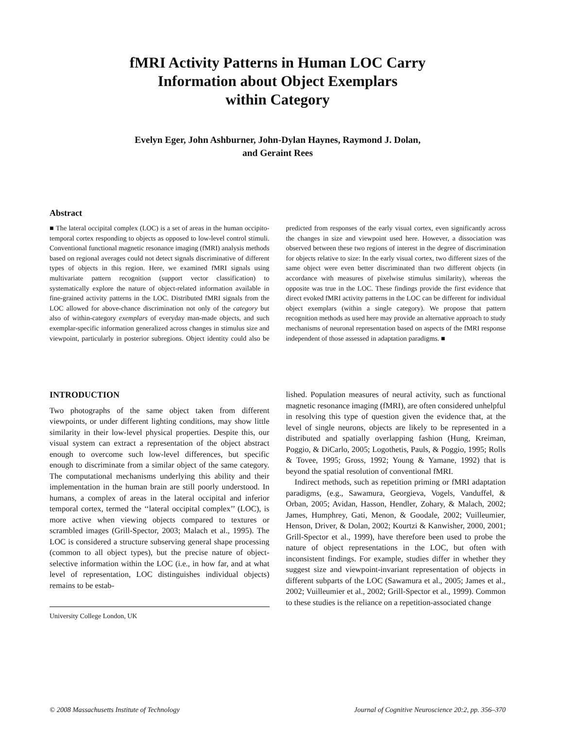fMRI Activity Patterns in Human LOC Carry
Information about Object Exemplars
within Category
Evelyn Eger, John Ashburner, John-Dylan Haynes, Raymond J. Dolan,
and Geraint Rees
Abstract
■ The lateral occipital complex (LOC) is a set of areas in the human occipito-temporal cortex responding to objects as opposed to low-level control stimuli. Conventional functional magnetic resonance imaging (fMRI) analysis methods based on regional averages could not detect signals discriminative of different types of objects in this region. Here, we examined fMRI signals using multivariate pattern recognition (support vector classification) to systematically explore the nature of object-related information available in fine-grained activity patterns in the LOC. Distributed fMRI signals from the LOC allowed for above-chance discrimination not only of the category but also of within-category exemplars of everyday man-made objects, and such exemplar-specific information generalized across changes in stimulus size and viewpoint, particularly in posterior subregions. Object identity could also be predicted from responses of the early visual cortex, even significantly across the changes in size and viewpoint used here. However, a dissociation was observed between these two regions of interest in the degree of discrimination for objects relative to size: In the early visual cortex, two different sizes of the same object were even better discriminated than two different objects (in accordance with measures of pixelwise stimulus similarity), whereas the opposite was true in the LOC. These findings provide the first evidence that direct evoked fMRI activity patterns in the LOC can be different for individual object exemplars (within a single category). We propose that pattern recognition methods as used here may provide an alternative approach to study mechanisms of neuronal representation based on aspects of the fMRI response independent of those assessed in adaptation paradigms. ■
INTRODUCTION
Two photographs of the same object taken from different viewpoints, or under different lighting conditions, may show little similarity in their low-level physical properties. Despite this, our visual system can extract a representation of the object abstract enough to overcome such low-level differences, but specific enough to discriminate from a similar object of the same category. The computational mechanisms underlying this ability and their implementation in the human brain are still poorly understood. In humans, a complex of areas in the lateral occipital and inferior temporal cortex, termed the ‘‘lateral occipital complex’’ (LOC), is more active when viewing objects compared to textures or scrambled images (Grill-Spector, 2003; Malach et al., 1995). The LOC is considered a structure subserving general shape processing (common to all object types), but the precise nature of object-selective information within the LOC (i.e., in how far, and at what level of representation, LOC distinguishes individual objects) remains to be estab-
University College London, UK
lished. Population measures of neural activity, such as functional magnetic resonance imaging (fMRI), are often considered unhelpful in resolving this type of question given the evidence that, at the level of single neurons, objects are likely to be represented in a distributed and spatially overlapping fashion (Hung, Kreiman, Poggio, & DiCarlo, 2005; Logothetis, Pauls, & Poggio, 1995; Rolls & Tovee, 1995; Gross, 1992; Young & Yamane, 1992) that is beyond the spatial resolution of conventional fMRI.
Indirect methods, such as repetition priming or fMRI adaptation paradigms, (e.g., Sawamura, Georgieva, Vogels, Vanduffel, & Orban, 2005; Avidan, Hasson, Hendler, Zohary, & Malach, 2002; James, Humphrey, Gati, Menon, & Goodale, 2002; Vuilleumier, Henson, Driver, & Dolan, 2002; Kourtzi & Kanwisher, 2000, 2001; Grill-Spector et al., 1999), have therefore been used to probe the nature of object representations in the LOC, but often with inconsistent findings. For example, studies differ in whether they suggest size and viewpoint-invariant representation of objects in different subparts of the LOC (Sawamura et al., 2005; James et al., 2002; Vuilleumier et al., 2002; Grill-Spector et al., 1999). Common to these studies is the reliance on a repetition-associated change
© 2008 Massachusetts Institute of Technology Journal of Cognitive Neuroscience 20:2, pp. 356–370